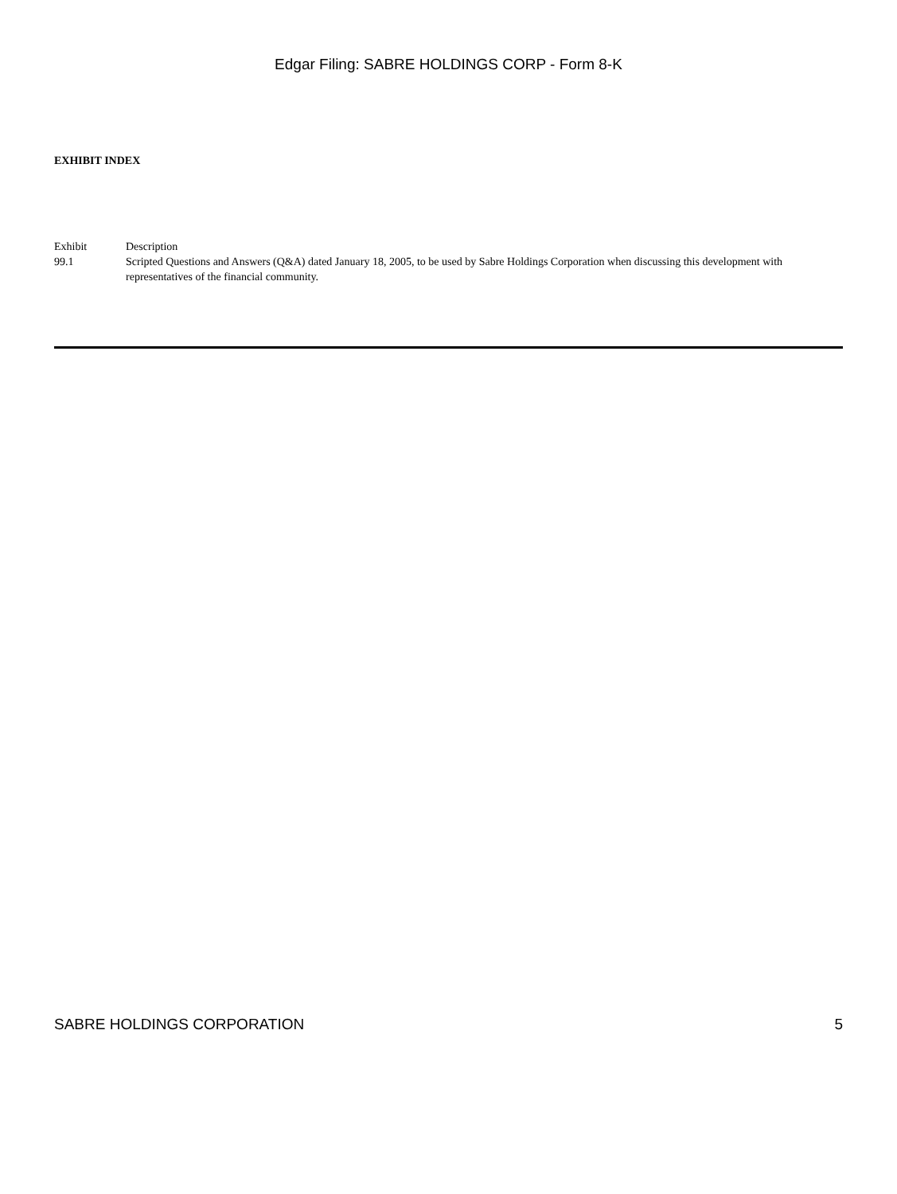Edgar Filing: SABRE HOLDINGS CORP - Form 8-K
EXHIBIT INDEX
| Exhibit | Description |
| 99.1 | Scripted Questions and Answers (Q&A) dated January 18, 2005, to be used by Sabre Holdings Corporation when discussing this development with representatives of the financial community. |
SABRE HOLDINGS CORPORATION 5